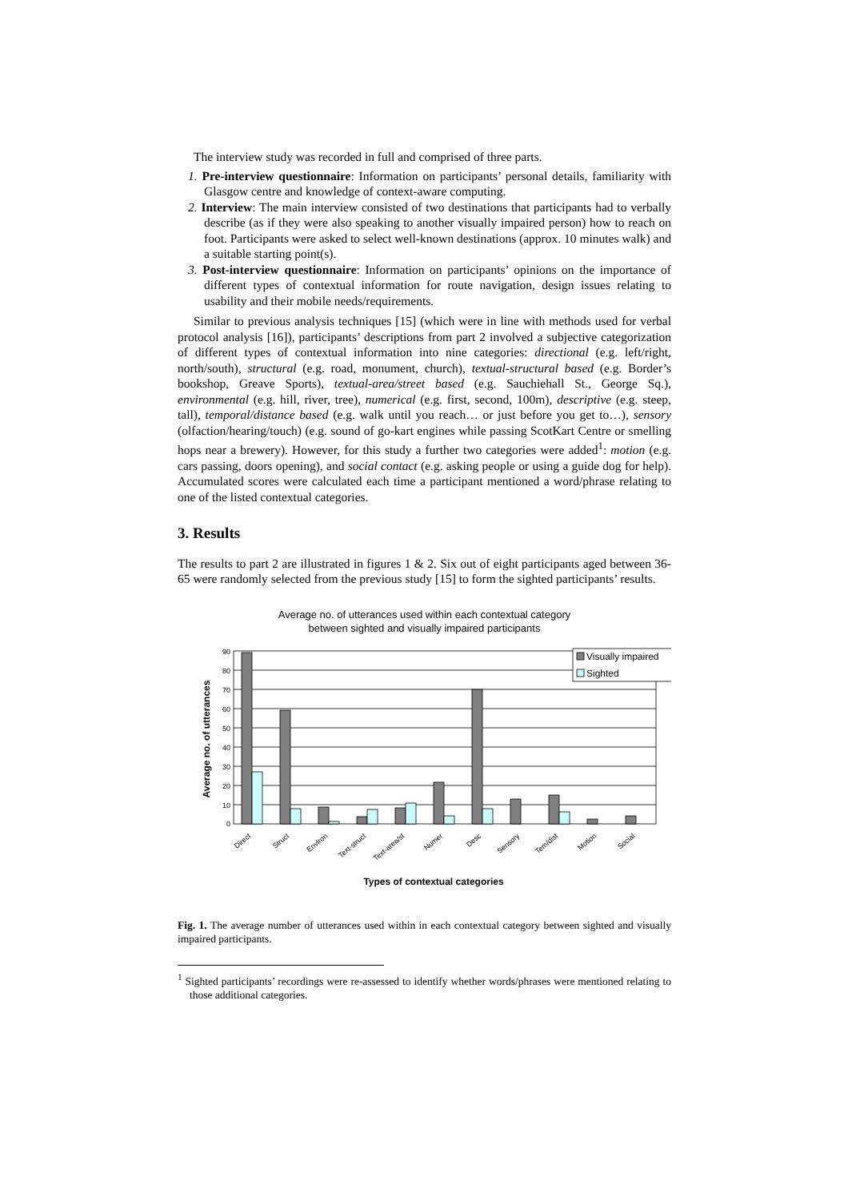The interview study was recorded in full and comprised of three parts.
1. Pre-interview questionnaire: Information on participants’ personal details, familiarity with Glasgow centre and knowledge of context-aware computing.
2. Interview: The main interview consisted of two destinations that participants had to verbally describe (as if they were also speaking to another visually impaired person) how to reach on foot. Participants were asked to select well-known destinations (approx. 10 minutes walk) and a suitable starting point(s).
3. Post-interview questionnaire: Information on participants’ opinions on the importance of different types of contextual information for route navigation, design issues relating to usability and their mobile needs/requirements.
Similar to previous analysis techniques [15] (which were in line with methods used for verbal protocol analysis [16]), participants’ descriptions from part 2 involved a subjective categorization of different types of contextual information into nine categories: directional (e.g. left/right, north/south), structural (e.g. road, monument, church), textual-structural based (e.g. Border’s bookshop, Greave Sports), textual-area/street based (e.g. Sauchiehall St., George Sq.), environmental (e.g. hill, river, tree), numerical (e.g. first, second, 100m), descriptive (e.g. steep, tall), temporal/distance based (e.g. walk until you reach… or just before you get to…), sensory (olfaction/hearing/touch) (e.g. sound of go-kart engines while passing ScotKart Centre or smelling hops near a brewery). However, for this study a further two categories were added<sup>1</sup>: motion (e.g. cars passing, doors opening), and social contact (e.g. asking people or using a guide dog for help). Accumulated scores were calculated each time a participant mentioned a word/phrase relating to one of the listed contextual categories.
3. Results
The results to part 2 are illustrated in figures 1 & 2. Six out of eight participants aged between 36-65 were randomly selected from the previous study [15] to form the sighted participants’ results.
Average no. of utterances used within each contextual category
between sighted and visually impaired participants
Visually impaired
Sighted
90
80
70
60
50
40
30
20
10
0
Average no. of utterances
Direct
Struct
Environ
Text-struct
Text-area/st
Numer
Desc
Sensory
Tem/dist
Motion
Social
Types of contextual categories
Fig. 1. The average number of utterances used within in each contextual category between sighted and visually impaired participants.
<sup>1</sup> Sighted participants’ recordings were re-assessed to identify whether words/phrases were mentioned relating to those additional categories.